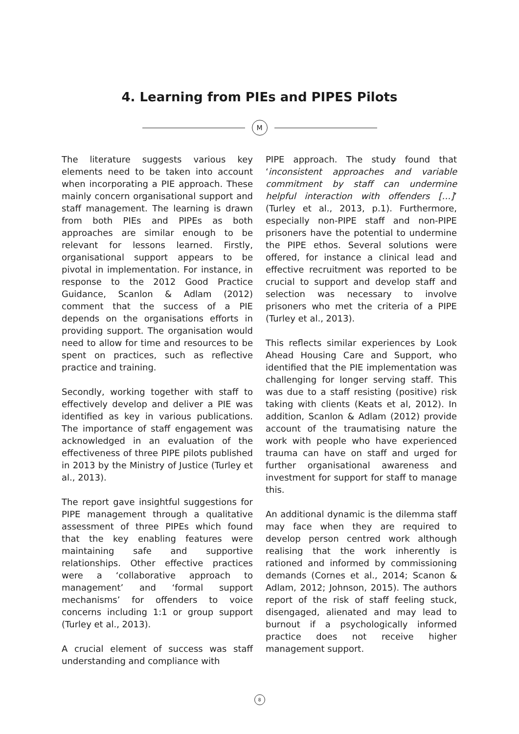4. Learning from PIEs and PIPES Pilots
M
The literature suggests various key elements need to be taken into account when incorporating a PIE approach. These mainly concern organisational support and staff management. The learning is drawn from both PIEs and PIPEs as both approaches are similar enough to be relevant for lessons learned. Firstly, organisational support appears to be pivotal in implementation. For instance, in response to the 2012 Good Practice Guidance, Scanlon & Adlam (2012) comment that the success of a PIE depends on the organisations efforts in providing support. The organisation would need to allow for time and resources to be spent on practices, such as reflective practice and training.
Secondly, working together with staff to effectively develop and deliver a PIE was identified as key in various publications. The importance of staff engagement was acknowledged in an evaluation of the effectiveness of three PIPE pilots published in 2013 by the Ministry of Justice (Turley et al., 2013).
The report gave insightful suggestions for PIPE management through a qualitative assessment of three PIPEs which found that the key enabling features were maintaining safe and supportive relationships. Other effective practices were a ‘collaborative approach to management’ and ‘formal support mechanisms’ for offenders to voice concerns including 1:1 or group support (Turley et al., 2013).
A crucial element of success was staff understanding and compliance with
PIPE approach. The study found that ‘inconsistent approaches and variable commitment by staff can undermine helpful interaction with offenders […]’ (Turley et al., 2013, p.1). Furthermore, especially non-PIPE staff and non-PIPE prisoners have the potential to undermine the PIPE ethos. Several solutions were offered, for instance a clinical lead and effective recruitment was reported to be crucial to support and develop staff and selection was necessary to involve prisoners who met the criteria of a PIPE (Turley et al., 2013).
This reflects similar experiences by Look Ahead Housing Care and Support, who identified that the PIE implementation was challenging for longer serving staff. This was due to a staff resisting (positive) risk taking with clients (Keats et al, 2012). In addition, Scanlon & Adlam (2012) provide account of the traumatising nature the work with people who have experienced trauma can have on staff and urged for further organisational awareness and investment for support for staff to manage this.
An additional dynamic is the dilemma staff may face when they are required to develop person centred work although realising that the work inherently is rationed and informed by commissioning demands (Cornes et al., 2014; Scanon & Adlam, 2012; Johnson, 2015). The authors report of the risk of staff feeling stuck, disengaged, alienated and may lead to burnout if a psychologically informed practice does not receive higher management support.
8